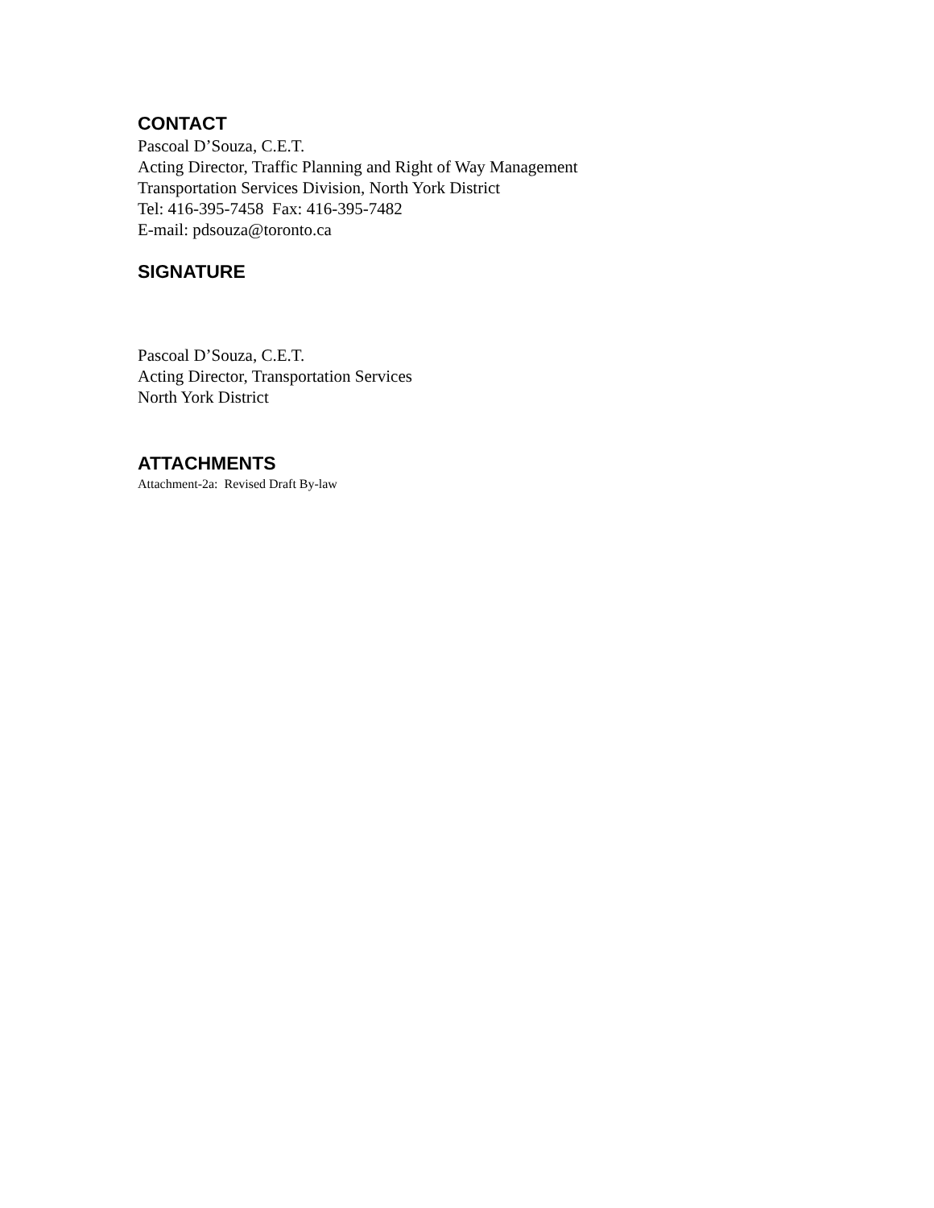CONTACT
Pascoal D’Souza, C.E.T.
Acting Director, Traffic Planning and Right of Way Management
Transportation Services Division, North York District
Tel: 416-395-7458 Fax: 416-395-7482
E-mail: pdsouza@toronto.ca
SIGNATURE
Pascoal D’Souza, C.E.T.
Acting Director, Transportation Services
North York District
ATTACHMENTS
Attachment-2a: Revised Draft By-law